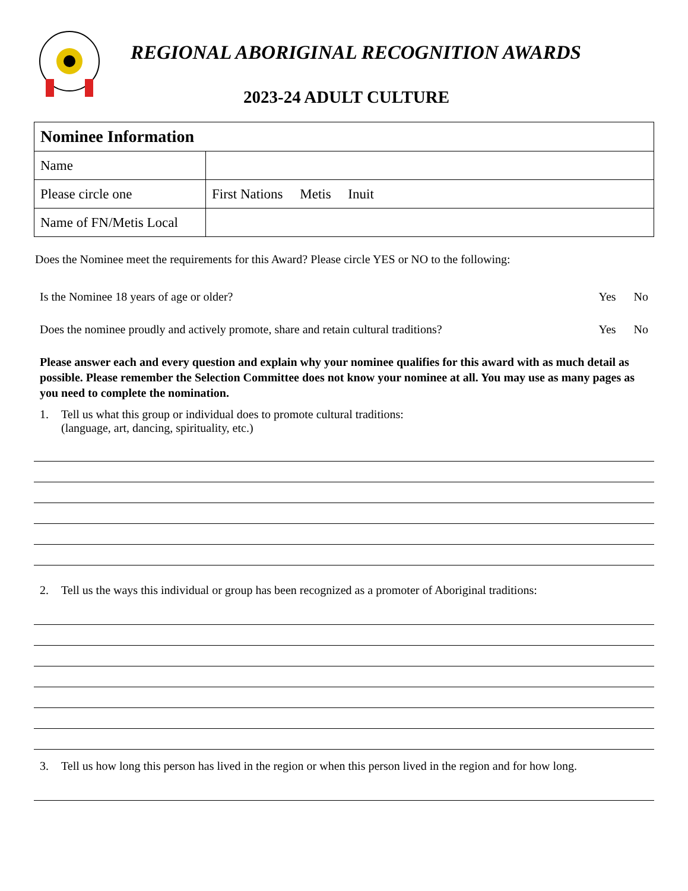REGIONAL ABORIGINAL RECOGNITION AWARDS
2023-24 ADULT CULTURE
| Nominee Information | |
| Name | |
| Please circle one | First Nations Metis Inuit |
| Name of FN/Metis Local | |
Does the Nominee meet the requirements for this Award? Please circle YES or NO to the following:
Is the Nominee 18 years of age or older? Yes No
Does the nominee proudly and actively promote, share and retain cultural traditions? Yes No
Please answer each and every question and explain why your nominee qualifies for this award with as much detail as possible. Please remember the Selection Committee does not know your nominee at all. You may use as many pages as you need to complete the nomination.
1. Tell us what this group or individual does to promote cultural traditions:
(language, art, dancing, spirituality, etc.)
2. Tell us the ways this individual or group has been recognized as a promoter of Aboriginal traditions:
3. Tell us how long this person has lived in the region or when this person lived in the region and for how long.